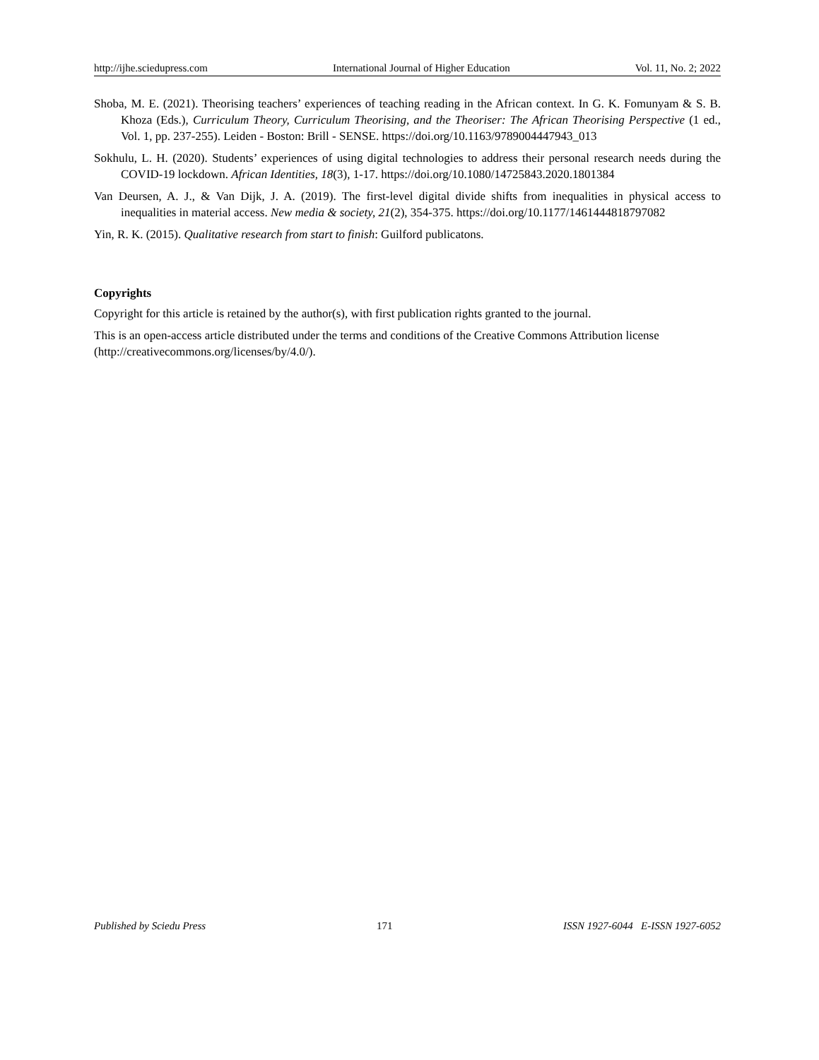http://ijhe.sciedupress.com International Journal of Higher Education Vol. 11, No. 2; 2022
Shoba, M. E. (2021). Theorising teachers’ experiences of teaching reading in the African context. In G. K. Fomunyam & S. B. Khoza (Eds.), Curriculum Theory, Curriculum Theorising, and the Theoriser: The African Theorising Perspective (1 ed., Vol. 1, pp. 237-255). Leiden - Boston: Brill - SENSE. https://doi.org/10.1163/9789004447943_013
Sokhulu, L. H. (2020). Students’ experiences of using digital technologies to address their personal research needs during the COVID-19 lockdown. African Identities, 18(3), 1-17. https://doi.org/10.1080/14725843.2020.1801384
Van Deursen, A. J., & Van Dijk, J. A. (2019). The first-level digital divide shifts from inequalities in physical access to inequalities in material access. New media & society, 21(2), 354-375. https://doi.org/10.1177/1461444818797082
Yin, R. K. (2015). Qualitative research from start to finish: Guilford publicatons.
Copyrights
Copyright for this article is retained by the author(s), with first publication rights granted to the journal.
This is an open-access article distributed under the terms and conditions of the Creative Commons Attribution license (http://creativecommons.org/licenses/by/4.0/).
Published by Sciedu Press 171 ISSN 1927-6044 E-ISSN 1927-6052